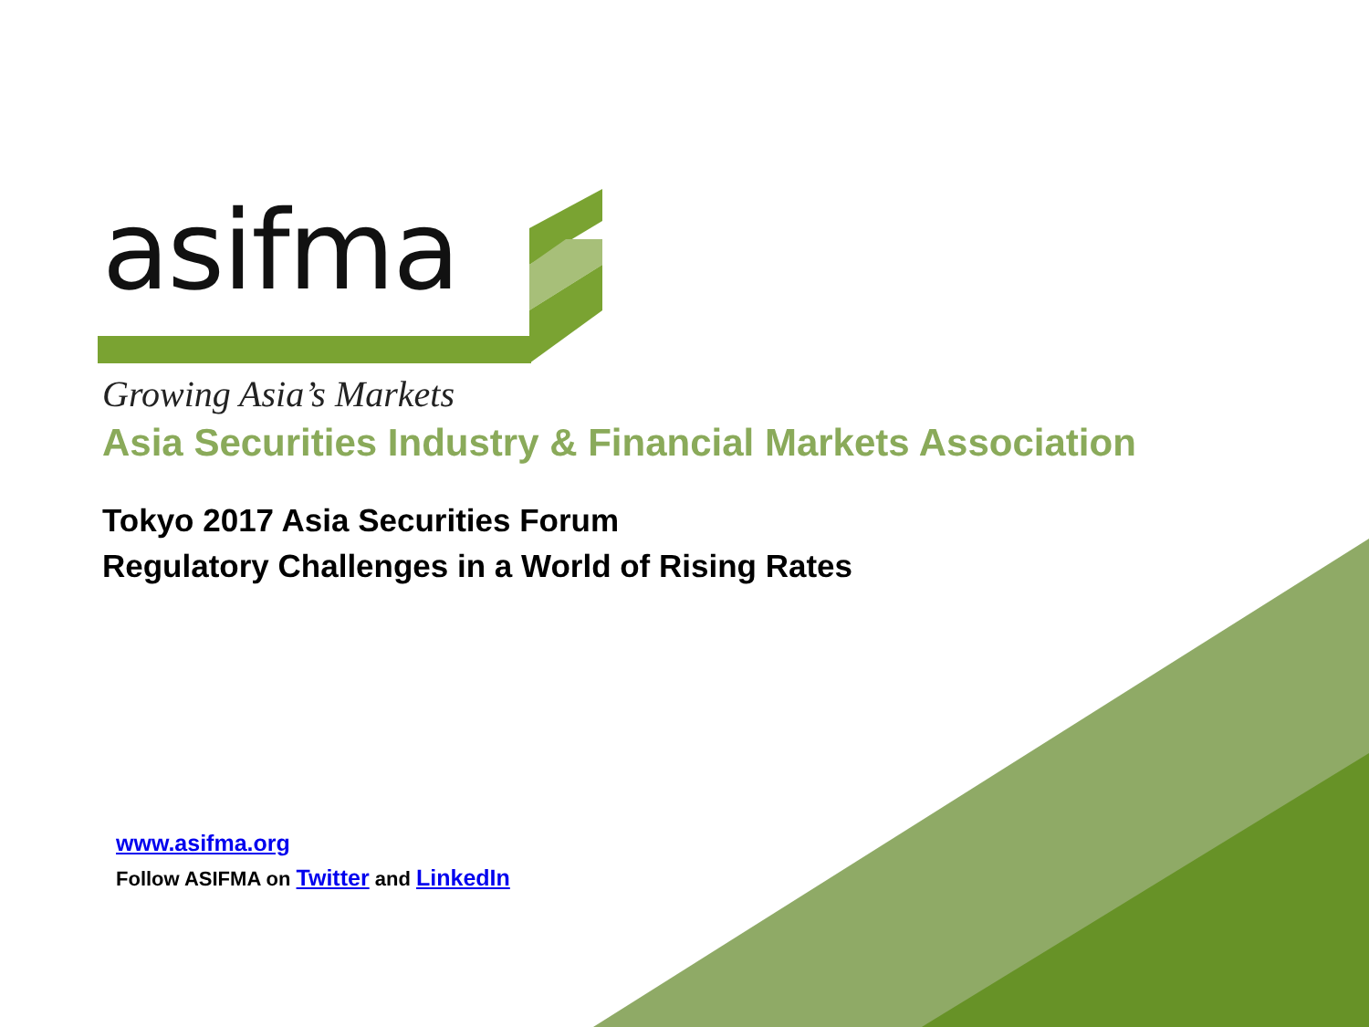asifma
Growing Asia’s Markets
Asia Securities Industry & Financial Markets Association
Tokyo 2017 Asia Securities Forum
Regulatory Challenges in a World of Rising Rates
www.asifma.org
Follow ASIFMA on Twitter and LinkedIn